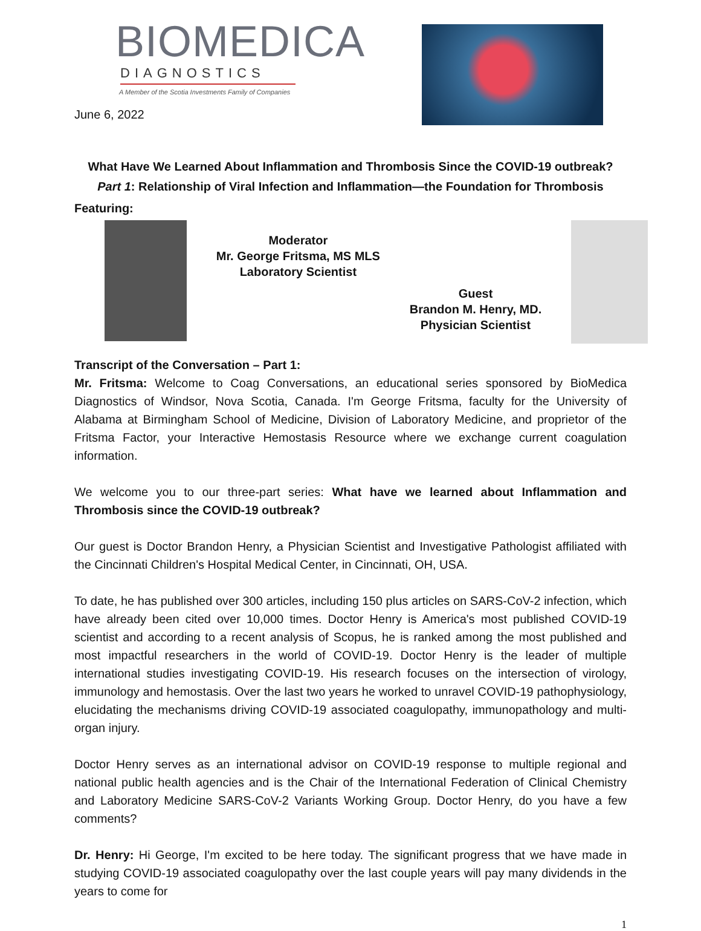BIOMEDICA
DIAGNOSTICS
A Member of the Scotia Investments Family of Companies
June 6, 2022
What Have We Learned About Inflammation and Thrombosis Since the COVID-19 outbreak?
Part 1: Relationship of Viral Infection and Inflammation—the Foundation for Thrombosis
Featuring:
Moderator
Mr. George Fritsma, MS MLS
Laboratory Scientist
Guest
Brandon M. Henry, MD.
Physician Scientist
Transcript of the Conversation – Part 1:
Mr. Fritsma: Welcome to Coag Conversations, an educational series sponsored by BioMedica Diagnostics of Windsor, Nova Scotia, Canada. I'm George Fritsma, faculty for the University of Alabama at Birmingham School of Medicine, Division of Laboratory Medicine, and proprietor of the Fritsma Factor, your Interactive Hemostasis Resource where we exchange current coagulation information.
We welcome you to our three-part series: What have we learned about Inflammation and Thrombosis since the COVID-19 outbreak?
Our guest is Doctor Brandon Henry, a Physician Scientist and Investigative Pathologist affiliated with the Cincinnati Children's Hospital Medical Center, in Cincinnati, OH, USA.
To date, he has published over 300 articles, including 150 plus articles on SARS-CoV-2 infection, which have already been cited over 10,000 times. Doctor Henry is America's most published COVID-19 scientist and according to a recent analysis of Scopus, he is ranked among the most published and most impactful researchers in the world of COVID-19. Doctor Henry is the leader of multiple international studies investigating COVID-19. His research focuses on the intersection of virology, immunology and hemostasis. Over the last two years he worked to unravel COVID-19 pathophysiology, elucidating the mechanisms driving COVID-19 associated coagulopathy, immunopathology and multi-organ injury.
Doctor Henry serves as an international advisor on COVID-19 response to multiple regional and national public health agencies and is the Chair of the International Federation of Clinical Chemistry and Laboratory Medicine SARS-CoV-2 Variants Working Group. Doctor Henry, do you have a few comments?
Dr. Henry: Hi George, I'm excited to be here today. The significant progress that we have made in studying COVID-19 associated coagulopathy over the last couple years will pay many dividends in the years to come for
1